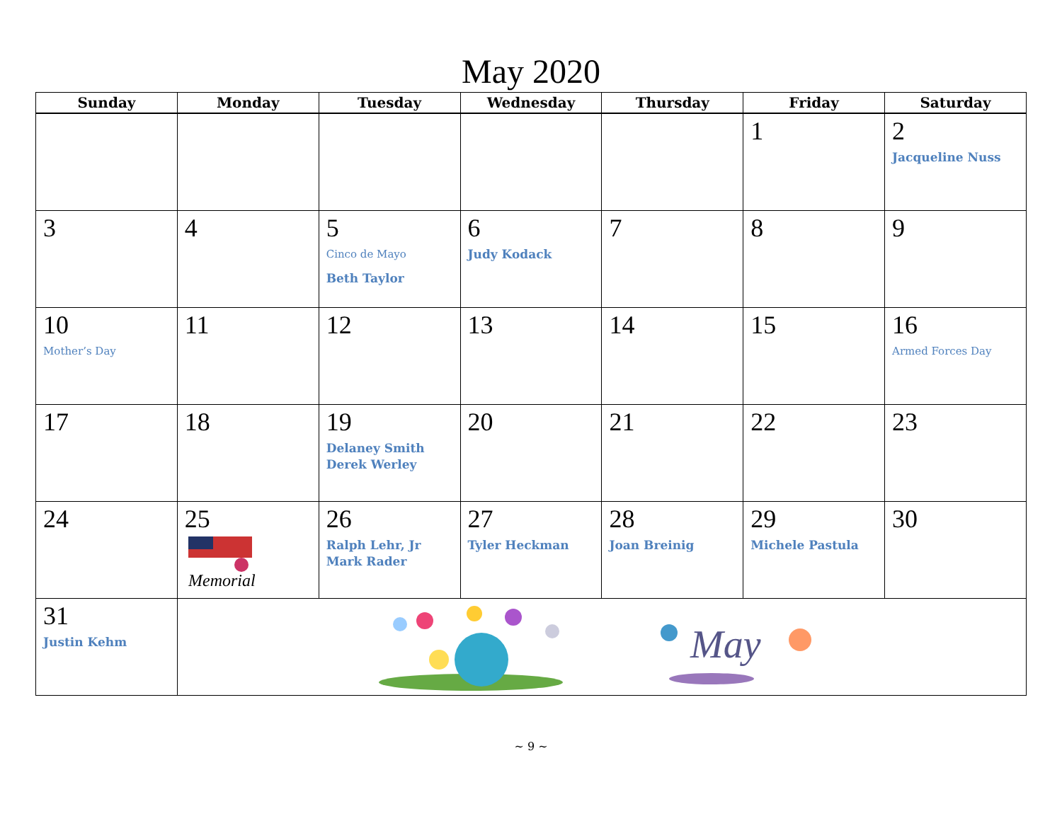May 2020
| Sunday | Monday | Tuesday | Wednesday | Thursday | Friday | Saturday |
| --- | --- | --- | --- | --- | --- | --- |
| | | | | | 1 | 2 Jacqueline Nuss |
| 3 | 4 | 5 Cinco de Mayo Beth Taylor | 6 Judy Kodack | 7 | 8 | 9 |
| 10 Mother’s Day | 11 | 12 | 13 | 14 | 15 | 16 Armed Forces Day |
| 17 | 18 | 19 Delaney Smith Derek Werley | 20 | 21 | 22 | 23 |
| 24 | 25 Memorial | 26 Ralph Lehr, Jr Mark Rader | 27 Tyler Heckman | 28 Joan Breinig | 29 Michele Pastula | 30 |
| 31 Justin Kehm | May | | | | | |
~ 9 ~